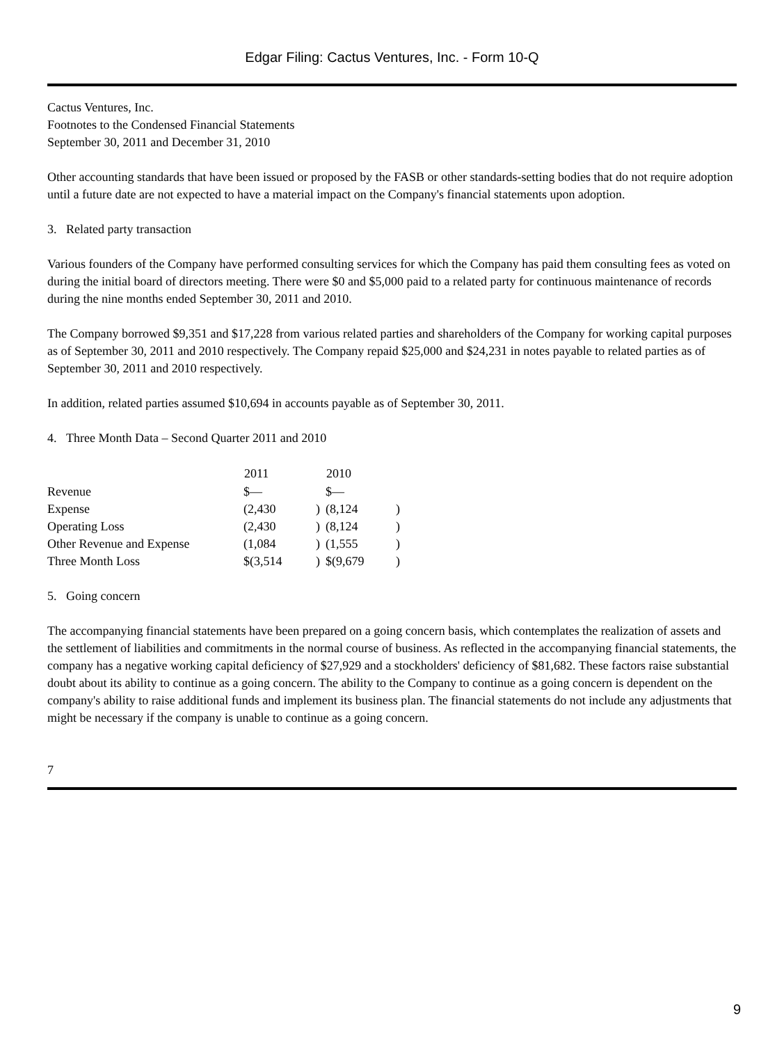Edgar Filing: Cactus Ventures, Inc. - Form 10-Q
Cactus Ventures, Inc.
Footnotes to the Condensed Financial Statements
September 30, 2011 and December 31, 2010
Other accounting standards that have been issued or proposed by the FASB or other standards-setting bodies that do not require adoption until a future date are not expected to have a material impact on the Company's financial statements upon adoption.
3. Related party transaction
Various founders of the Company have performed consulting services for which the Company has paid them consulting fees as voted on during the initial board of directors meeting. There were $0 and $5,000 paid to a related party for continuous maintenance of records during the nine months ended September 30, 2011 and 2010.
The Company borrowed $9,351 and $17,228 from various related parties and shareholders of the Company for working capital purposes as of September 30, 2011 and 2010 respectively. The Company repaid $25,000 and $24,231 in notes payable to related parties as of September 30, 2011 and 2010 respectively.
In addition, related parties assumed $10,694 in accounts payable as of September 30, 2011.
4. Three Month Data – Second Quarter 2011 and 2010
| | 2011 | | 2010 | |
| --- | --- | --- | --- | --- |
| Revenue | $— | | $— | |
| Expense | (2,430 | ) | (8,124 | ) |
| Operating Loss | (2,430 | ) | (8,124 | ) |
| Other Revenue and Expense | (1,084 | ) | (1,555 | ) |
| Three Month Loss | $(3,514 | ) | $(9,679 | ) |
5. Going concern
The accompanying financial statements have been prepared on a going concern basis, which contemplates the realization of assets and the settlement of liabilities and commitments in the normal course of business. As reflected in the accompanying financial statements, the company has a negative working capital deficiency of $27,929 and a stockholders' deficiency of $81,682. These factors raise substantial doubt about its ability to continue as a going concern. The ability to the Company to continue as a going concern is dependent on the company's ability to raise additional funds and implement its business plan. The financial statements do not include any adjustments that might be necessary if the company is unable to continue as a going concern.
7
9